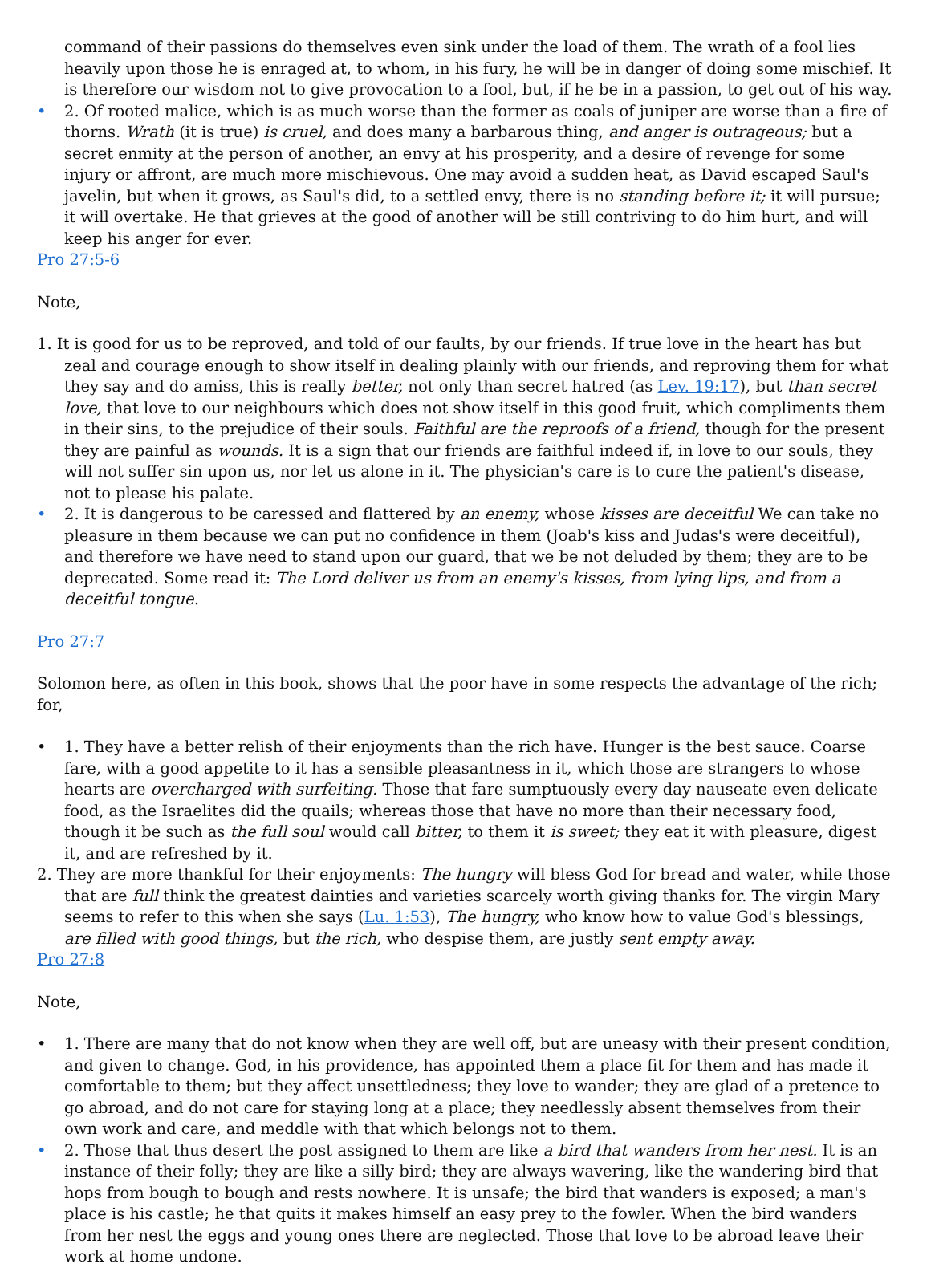command of their passions do themselves even sink under the load of them. The wrath of a fool lies heavily upon those he is enraged at, to whom, in his fury, he will be in danger of doing some mischief. It is therefore our wisdom not to give provocation to a fool, but, if he be in a passion, to get out of his way.
• 2. Of rooted malice, which is as much worse than the former as coals of juniper are worse than a fire of thorns. Wrath (it is true) is cruel, and does many a barbarous thing, and anger is outrageous; but a secret enmity at the person of another, an envy at his prosperity, and a desire of revenge for some injury or affront, are much more mischievous. One may avoid a sudden heat, as David escaped Saul's javelin, but when it grows, as Saul's did, to a settled envy, there is no standing before it; it will pursue; it will overtake. He that grieves at the good of another will be still contriving to do him hurt, and will keep his anger for ever.
Pro 27:5-6
Note,
1. It is good for us to be reproved, and told of our faults, by our friends. If true love in the heart has but zeal and courage enough to show itself in dealing plainly with our friends, and reproving them for what they say and do amiss, this is really better, not only than secret hatred (as Lev. 19:17), but than secret love, that love to our neighbours which does not show itself in this good fruit, which compliments them in their sins, to the prejudice of their souls. Faithful are the reproofs of a friend, though for the present they are painful as wounds. It is a sign that our friends are faithful indeed if, in love to our souls, they will not suffer sin upon us, nor let us alone in it. The physician's care is to cure the patient's disease, not to please his palate.
• 2. It is dangerous to be caressed and flattered by an enemy, whose kisses are deceitful We can take no pleasure in them because we can put no confidence in them (Joab's kiss and Judas's were deceitful), and therefore we have need to stand upon our guard, that we be not deluded by them; they are to be deprecated. Some read it: The Lord deliver us from an enemy's kisses, from lying lips, and from a deceitful tongue.
Pro 27:7
Solomon here, as often in this book, shows that the poor have in some respects the advantage of the rich; for,
• 1. They have a better relish of their enjoyments than the rich have. Hunger is the best sauce. Coarse fare, with a good appetite to it has a sensible pleasantness in it, which those are strangers to whose hearts are overcharged with surfeiting. Those that fare sumptuously every day nauseate even delicate food, as the Israelites did the quails; whereas those that have no more than their necessary food, though it be such as the full soul would call bitter, to them it is sweet; they eat it with pleasure, digest it, and are refreshed by it.
2. They are more thankful for their enjoyments: The hungry will bless God for bread and water, while those that are full think the greatest dainties and varieties scarcely worth giving thanks for. The virgin Mary seems to refer to this when she says (Lu. 1:53), The hungry, who know how to value God's blessings, are filled with good things, but the rich, who despise them, are justly sent empty away.
Pro 27:8
Note,
• 1. There are many that do not know when they are well off, but are uneasy with their present condition, and given to change. God, in his providence, has appointed them a place fit for them and has made it comfortable to them; but they affect unsettledness; they love to wander; they are glad of a pretence to go abroad, and do not care for staying long at a place; they needlessly absent themselves from their own work and care, and meddle with that which belongs not to them.
• 2. Those that thus desert the post assigned to them are like a bird that wanders from her nest. It is an instance of their folly; they are like a silly bird; they are always wavering, like the wandering bird that hops from bough to bough and rests nowhere. It is unsafe; the bird that wanders is exposed; a man's place is his castle; he that quits it makes himself an easy prey to the fowler. When the bird wanders from her nest the eggs and young ones there are neglected. Those that love to be abroad leave their work at home undone.